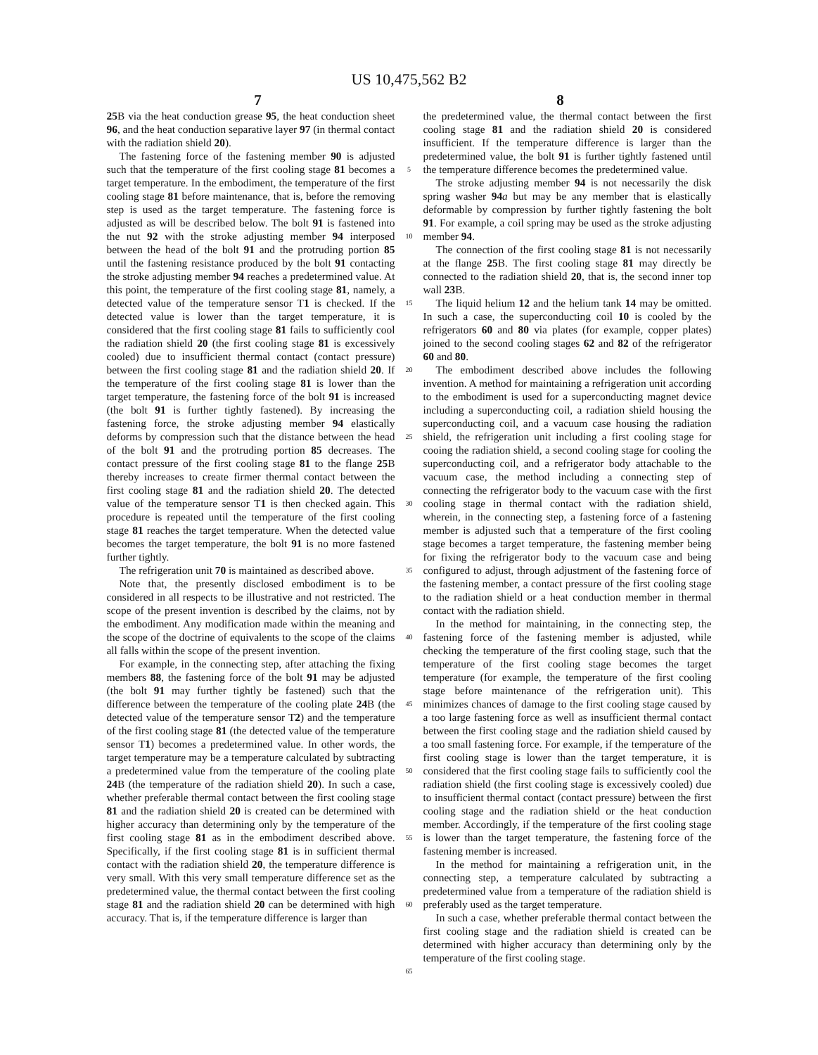US 10,475,562 B2
7 8
25 B via the heat conduction grease 95, the heat conduction sheet 96, and the heat conduction separative layer 97 (in thermal contact with the radiation shield 20).
The fastening force of the fastening member 90 is adjusted such that the temperature of the first cooling stage 81 becomes a target temperature. In the embodiment, the temperature of the first cooling stage 81 before maintenance, that is, before the removing step is used as the target temperature. The fastening force is adjusted as will be described below. The bolt 91 is fastened into the nut 92 with the stroke adjusting member 94 interposed between the head of the bolt 91 and the protruding portion 85 until the fastening resistance produced by the bolt 91 contacting the stroke adjusting member 94 reaches a predetermined value. At this point, the temperature of the first cooling stage 81, namely, a detected value of the temperature sensor T1 is checked. If the detected value is lower than the target temperature, it is considered that the first cooling stage 81 fails to sufficiently cool the radiation shield 20 (the first cooling stage 81 is excessively cooled) due to insufficient thermal contact (contact pressure) between the first cooling stage 81 and the radiation shield 20. If the temperature of the first cooling stage 81 is lower than the target temperature, the fastening force of the bolt 91 is increased (the bolt 91 is further tightly fastened). By increasing the fastening force, the stroke adjusting member 94 elastically deforms by compression such that the distance between the head of the bolt 91 and the protruding portion 85 decreases. The contact pressure of the first cooling stage 81 to the flange 25 B thereby increases to create firmer thermal contact between the first cooling stage 81 and the radiation shield 20. The detected value of the temperature sensor T1 is then checked again. This procedure is repeated until the temperature of the first cooling stage 81 reaches the target temperature. When the detected value becomes the target temperature, the bolt 91 is no more fastened further tightly.
The refrigeration unit 70 is maintained as described above.
Note that, the presently disclosed embodiment is to be considered in all respects to be illustrative and not restricted. The scope of the present invention is described by the claims, not by the embodiment. Any modification made within the meaning and the scope of the doctrine of equivalents to the scope of the claims all falls within the scope of the present invention.
For example, in the connecting step, after attaching the fixing members 88, the fastening force of the bolt 91 may be adjusted (the bolt 91 may further tightly be fastened) such that the difference between the temperature of the cooling plate 24 B (the detected value of the temperature sensor T2) and the temperature of the first cooling stage 81 (the detected value of the temperature sensor T1) becomes a predetermined value. In other words, the target temperature may be a temperature calculated by subtracting a predetermined value from the temperature of the cooling plate 24 B (the temperature of the radiation shield 20). In such a case, whether preferable thermal contact between the first cooling stage 81 and the radiation shield 20 is created can be determined with higher accuracy than determining only by the temperature of the first cooling stage 81 as in the embodiment described above. Specifically, if the first cooling stage 81 is in sufficient thermal contact with the radiation shield 20, the temperature difference is very small. With this very small temperature difference set as the predetermined value, the thermal contact between the first cooling stage 81 and the radiation shield 20 can be determined with high accuracy. That is, if the temperature difference is larger than
5
10
15
20
25
30
35
40
45
50
55
60
65
the predetermined value, the thermal contact between the first cooling stage 81 and the radiation shield 20 is considered insufficient. If the temperature difference is larger than the predetermined value, the bolt 91 is further tightly fastened until the temperature difference becomes the predetermined value.
The stroke adjusting member 94 is not necessarily the disk spring washer 94 a but may be any member that is elastically deformable by compression by further tightly fastening the bolt 91. For example, a coil spring may be used as the stroke adjusting member 94.
The connection of the first cooling stage 81 is not necessarily at the flange 25 B. The first cooling stage 81 may directly be connected to the radiation shield 20, that is, the second inner top wall 23 B.
The liquid helium 12 and the helium tank 14 may be omitted. In such a case, the superconducting coil 10 is cooled by the refrigerators 60 and 80 via plates (for example, copper plates) joined to the second cooling stages 62 and 82 of the refrigerator 60 and 80.
The embodiment described above includes the following invention. A method for maintaining a refrigeration unit according to the embodiment is used for a superconducting magnet device including a superconducting coil, a radiation shield housing the superconducting coil, and a vacuum case housing the radiation shield, the refrigeration unit including a first cooling stage for cooing the radiation shield, a second cooling stage for cooling the superconducting coil, and a refrigerator body attachable to the vacuum case, the method including a connecting step of connecting the refrigerator body to the vacuum case with the first cooling stage in thermal contact with the radiation shield, wherein, in the connecting step, a fastening force of a fastening member is adjusted such that a temperature of the first cooling stage becomes a target temperature, the fastening member being for fixing the refrigerator body to the vacuum case and being configured to adjust, through adjustment of the fastening force of the fastening member, a contact pressure of the first cooling stage to the radiation shield or a heat conduction member in thermal contact with the radiation shield.
In the method for maintaining, in the connecting step, the fastening force of the fastening member is adjusted, while checking the temperature of the first cooling stage, such that the temperature of the first cooling stage becomes the target temperature (for example, the temperature of the first cooling stage before maintenance of the refrigeration unit). This minimizes chances of damage to the first cooling stage caused by a too large fastening force as well as insufficient thermal contact between the first cooling stage and the radiation shield caused by a too small fastening force. For example, if the temperature of the first cooling stage is lower than the target temperature, it is considered that the first cooling stage fails to sufficiently cool the radiation shield (the first cooling stage is excessively cooled) due to insufficient thermal contact (contact pressure) between the first cooling stage and the radiation shield or the heat conduction member. Accordingly, if the temperature of the first cooling stage is lower than the target temperature, the fastening force of the fastening member is increased.
In the method for maintaining a refrigeration unit, in the connecting step, a temperature calculated by subtracting a predetermined value from a temperature of the radiation shield is preferably used as the target temperature.
In such a case, whether preferable thermal contact between the first cooling stage and the radiation shield is created can be determined with higher accuracy than determining only by the temperature of the first cooling stage.